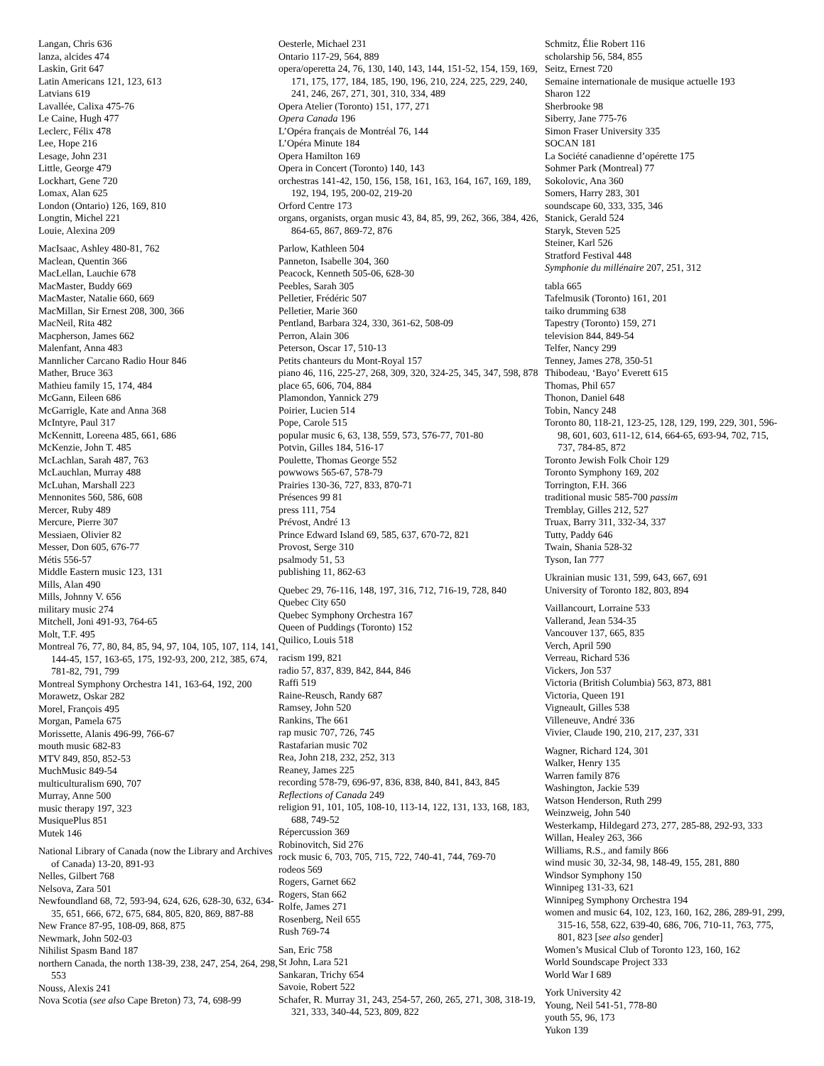Langan, Chris 636
lanza, alcides 474
Laskin, Grit 647
Latin Americans 121, 123, 613
Latvians 619
Lavallée, Calixa 475-76
Le Caine, Hugh 477
Leclerc, Félix 478
Lee, Hope 216
Lesage, John 231
Little, George 479
Lockhart, Gene 720
Lomax, Alan 625
London (Ontario) 126, 169, 810
Longtin, Michel 221
Louie, Alexina 209
MacIsaac, Ashley 480-81, 762
Maclean, Quentin 366
MacLellan, Lauchie 678
MacMaster, Buddy 669
MacMaster, Natalie 660, 669
MacMillan, Sir Ernest 208, 300, 366
MacNeil, Rita 482
Macpherson, James 662
Malenfant, Anna 483
Mannlicher Carcano Radio Hour 846
Mather, Bruce 363
Mathieu family 15, 174, 484
McGann, Eileen 686
McGarrigle, Kate and Anna 368
McIntyre, Paul 317
McKennitt, Loreena 485, 661, 686
McKenzie, John T. 485
McLachlan, Sarah 487, 763
McLauchlan, Murray 488
McLuhan, Marshall 223
Mennonites 560, 586, 608
Mercer, Ruby 489
Mercure, Pierre 307
Messiaen, Olivier 82
Messer, Don 605, 676-77
Métis 556-57
Middle Eastern music 123, 131
Mills, Alan 490
Mills, Johnny V. 656
military music 274
Mitchell, Joni 491-93, 764-65
Molt, T.F. 495
Montreal 76, 77, 80, 84, 85, 94, 97, 104, 105, 107, 114, 141, 144-45, 157, 163-65, 175, 192-93, 200, 212, 385, 674, 781-82, 791, 799
Montreal Symphony Orchestra 141, 163-64, 192, 200
Morawetz, Oskar 282
Morel, François 495
Morgan, Pamela 675
Morissette, Alanis 496-99, 766-67
mouth music 682-83
MTV 849, 850, 852-53
MuchMusic 849-54
multiculturalism 690, 707
Murray, Anne 500
music therapy 197, 323
MusiquePlus 851
Mutek 146
National Library of Canada (now the Library and Archives of Canada) 13-20, 891-93
Nelles, Gilbert 768
Nelsova, Zara 501
Newfoundland 68, 72, 593-94, 624, 626, 628-30, 632, 634-35, 651, 666, 672, 675, 684, 805, 820, 869, 887-88
New France 87-95, 108-09, 868, 875
Newmark, John 502-03
Nihilist Spasm Band 187
northern Canada, the north 138-39, 238, 247, 254, 264, 298, 553
Nouss, Alexis 241
Nova Scotia (see also Cape Breton) 73, 74, 698-99
Oesterle, Michael 231
Ontario 117-29, 564, 889
opera/operetta 24, 76, 130, 140, 143, 144, 151-52, 154, 159, 169, 171, 175, 177, 184, 185, 190, 196, 210, 224, 225, 229, 240, 241, 246, 267, 271, 301, 310, 334, 489
Opera Atelier (Toronto) 151, 177, 271
Opera Canada 196
L’Opéra français de Montréal 76, 144
L’Opéra Minute 184
Opera Hamilton 169
Opera in Concert (Toronto) 140, 143
orchestras 141-42, 150, 156, 158, 161, 163, 164, 167, 169, 189, 192, 194, 195, 200-02, 219-20
Orford Centre 173
organs, organists, organ music 43, 84, 85, 99, 262, 366, 384, 426, 864-65, 867, 869-72, 876
Parlow, Kathleen 504
Panneton, Isabelle 304, 360
Peacock, Kenneth 505-06, 628-30
Peebles, Sarah 305
Pelletier, Frédéric 507
Pelletier, Marie 360
Pentland, Barbara 324, 330, 361-62, 508-09
Perron, Alain 306
Peterson, Oscar 17, 510-13
Petits chanteurs du Mont-Royal 157
piano 46, 116, 225-27, 268, 309, 320, 324-25, 345, 347, 598, 878
place 65, 606, 704, 884
Plamondon, Yannick 279
Poirier, Lucien 514
Pope, Carole 515
popular music 6, 63, 138, 559, 573, 576-77, 701-80
Potvin, Gilles 184, 516-17
Poulette, Thomas George 552
powwows 565-67, 578-79
Prairies 130-36, 727, 833, 870-71
Présences 99 81
press 111, 754
Prévost, André 13
Prince Edward Island 69, 585, 637, 670-72, 821
Provost, Serge 310
psalmody 51, 53
publishing 11, 862-63
Quebec 29, 76-116, 148, 197, 316, 712, 716-19, 728, 840
Quebec City 650
Quebec Symphony Orchestra 167
Queen of Puddings (Toronto) 152
Quilico, Louis 518
racism 199, 821
radio 57, 837, 839, 842, 844, 846
Raffi 519
Raine-Reusch, Randy 687
Ramsey, John 520
Rankins, The 661
rap music 707, 726, 745
Rastafarian music 702
Rea, John 218, 232, 252, 313
Reaney, James 225
recording 578-79, 696-97, 836, 838, 840, 841, 843, 845
Reflections of Canada 249
religion 91, 101, 105, 108-10, 113-14, 122, 131, 133, 168, 183, 688, 749-52
Répercussion 369
Robinovitch, Sid 276
rock music 6, 703, 705, 715, 722, 740-41, 744, 769-70
rodeos 569
Rogers, Garnet 662
Rogers, Stan 662
Rolfe, James 271
Rosenberg, Neil 655
Rush 769-74
San, Eric 758
St John, Lara 521
Sankaran, Trichy 654
Savoie, Robert 522
Schafer, R. Murray 31, 243, 254-57, 260, 265, 271, 308, 318-19, 321, 333, 340-44, 523, 809, 822
Schmitz, Élie Robert 116
scholarship 56, 584, 855
Seitz, Ernest 720
Semaine internationale de musique actuelle 193
Sharon 122
Sherbrooke 98
Siberry, Jane 775-76
Simon Fraser University 335
SOCAN 181
La Société canadienne d’opérette 175
Sohmer Park (Montreal) 77
Sokolovic, Ana 360
Somers, Harry 283, 301
soundscape 60, 333, 335, 346
Stanick, Gerald 524
Staryk, Steven 525
Steiner, Karl 526
Stratford Festival 448
Symphonie du millénaire 207, 251, 312
tabla 665
Tafelmusik (Toronto) 161, 201
taiko drumming 638
Tapestry (Toronto) 159, 271
television 844, 849-54
Telfer, Nancy 299
Tenney, James 278, 350-51
Thibodeau, ‘Bayo’ Everett 615
Thomas, Phil 657
Thonon, Daniel 648
Tobin, Nancy 248
Toronto 80, 118-21, 123-25, 128, 129, 199, 229, 301, 596-98, 601, 603, 611-12, 614, 664-65, 693-94, 702, 715, 737, 784-85, 872
Toronto Jewish Folk Choir 129
Toronto Symphony 169, 202
Torrington, F.H. 366
traditional music 585-700 passim
Tremblay, Gilles 212, 527
Truax, Barry 311, 332-34, 337
Tutty, Paddy 646
Twain, Shania 528-32
Tyson, Ian 777
Ukrainian music 131, 599, 643, 667, 691
University of Toronto 182, 803, 894
Vaillancourt, Lorraine 533
Vallerand, Jean 534-35
Vancouver 137, 665, 835
Verch, April 590
Verreau, Richard 536
Vickers, Jon 537
Victoria (British Columbia) 563, 873, 881
Victoria, Queen 191
Vigneault, Gilles 538
Villeneuve, André 336
Vivier, Claude 190, 210, 217, 237, 331
Wagner, Richard 124, 301
Walker, Henry 135
Warren family 876
Washington, Jackie 539
Watson Henderson, Ruth 299
Weinzweig, John 540
Westerkamp, Hildegard 273, 277, 285-88, 292-93, 333
Willan, Healey 263, 366
Williams, R.S., and family 866
wind music 30, 32-34, 98, 148-49, 155, 281, 880
Windsor Symphony 150
Winnipeg 131-33, 621
Winnipeg Symphony Orchestra 194
women and music 64, 102, 123, 160, 162, 286, 289-91, 299, 315-16, 558, 622, 639-40, 686, 706, 710-11, 763, 775, 801, 823 [see also gender]
Women’s Musical Club of Toronto 123, 160, 162
World Soundscape Project 333
World War I 689
York University 42
Young, Neil 541-51, 778-80
youth 55, 96, 173
Yukon 139